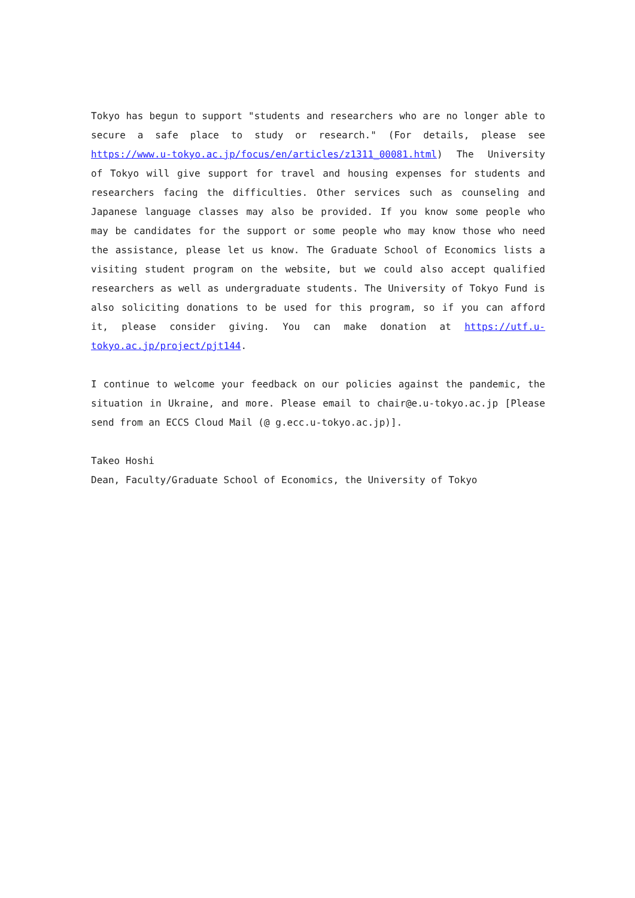Tokyo has begun to support "students and researchers who are no longer able to secure a safe place to study or research." (For details, please see https://www.u-tokyo.ac.jp/focus/en/articles/z1311_00081.html) The University of Tokyo will give support for travel and housing expenses for students and researchers facing the difficulties. Other services such as counseling and Japanese language classes may also be provided. If you know some people who may be candidates for the support or some people who may know those who need the assistance, please let us know. The Graduate School of Economics lists a visiting student program on the website, but we could also accept qualified researchers as well as undergraduate students. The University of Tokyo Fund is also soliciting donations to be used for this program, so if you can afford it, please consider giving. You can make donation at https://utf.u-tokyo.ac.jp/project/pjt144.
I continue to welcome your feedback on our policies against the pandemic, the situation in Ukraine, and more. Please email to chair@e.u-tokyo.ac.jp [Please send from an ECCS Cloud Mail (@ g.ecc.u-tokyo.ac.jp)].
Takeo Hoshi
Dean, Faculty/Graduate School of Economics, the University of Tokyo